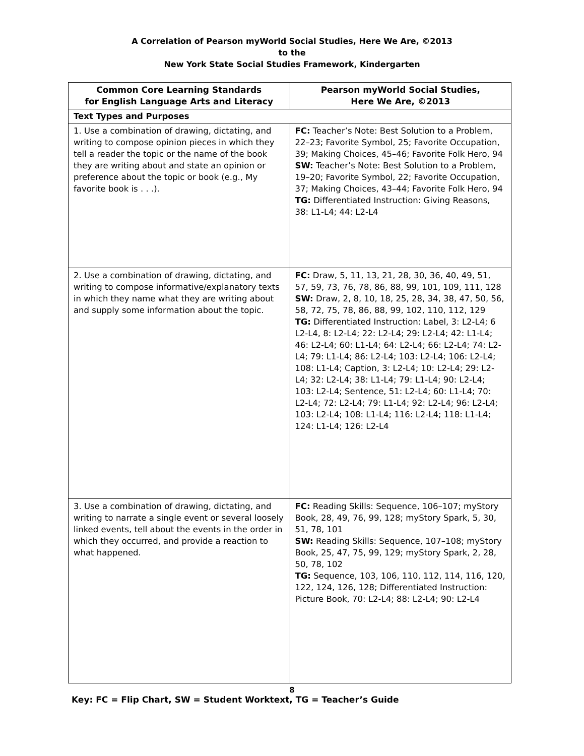A Correlation of Pearson myWorld Social Studies, Here We Are, ©2013
to the
New York State Social Studies Framework, Kindergarten
| Common Core Learning Standards for English Language Arts and Literacy | Pearson myWorld Social Studies, Here We Are, ©2013 |
| --- | --- |
| Text Types and Purposes | |
| 1. Use a combination of drawing, dictating, and writing to compose opinion pieces in which they tell a reader the topic or the name of the book they are writing about and state an opinion or preference about the topic or book (e.g., My favorite book is . . .). | FC: Teacher’s Note: Best Solution to a Problem, 22–23; Favorite Symbol, 25; Favorite Occupation, 39; Making Choices, 45–46; Favorite Folk Hero, 94 SW: Teacher’s Note: Best Solution to a Problem, 19–20; Favorite Symbol, 22; Favorite Occupation, 37; Making Choices, 43–44; Favorite Folk Hero, 94 TG: Differentiated Instruction: Giving Reasons, 38: L1-L4; 44: L2-L4 |
| 2. Use a combination of drawing, dictating, and writing to compose informative/explanatory texts in which they name what they are writing about and supply some information about the topic. | FC: Draw, 5, 11, 13, 21, 28, 30, 36, 40, 49, 51, 57, 59, 73, 76, 78, 86, 88, 99, 101, 109, 111, 128 SW: Draw, 2, 8, 10, 18, 25, 28, 34, 38, 47, 50, 56, 58, 72, 75, 78, 86, 88, 99, 102, 110, 112, 129 TG: Differentiated Instruction: Label, 3: L2-L4; 6 L2-L4, 8: L2-L4; 22: L2-L4; 29: L2-L4; 42: L1-L4; 46: L2-L4; 60: L1-L4; 64: L2-L4; 66: L2-L4; 74: L2-L4; 79: L1-L4; 86: L2-L4; 103: L2-L4; 106: L2-L4; 108: L1-L4; Caption, 3: L2-L4; 10: L2-L4; 29: L2-L4; 32: L2-L4; 38: L1-L4; 79: L1-L4; 90: L2-L4; 103: L2-L4; Sentence, 51: L2-L4; 60: L1-L4; 70: L2-L4; 72: L2-L4; 79: L1-L4; 92: L2-L4; 96: L2-L4; 103: L2-L4; 108: L1-L4; 116: L2-L4; 118: L1-L4; 124: L1-L4; 126: L2-L4 |
| 3. Use a combination of drawing, dictating, and writing to narrate a single event or several loosely linked events, tell about the events in the order in which they occurred, and provide a reaction to what happened. | FC: Reading Skills: Sequence, 106–107; myStory Book, 28, 49, 76, 99, 128; myStory Spark, 5, 30, 51, 78, 101 SW: Reading Skills: Sequence, 107–108; myStory Book, 25, 47, 75, 99, 129; myStory Spark, 2, 28, 50, 78, 102 TG: Sequence, 103, 106, 110, 112, 114, 116, 120, 122, 124, 126, 128; Differentiated Instruction: Picture Book, 70: L2-L4; 88: L2-L4; 90: L2-L4 |
8
Key: FC = Flip Chart, SW = Student Worktext, TG = Teacher’s Guide